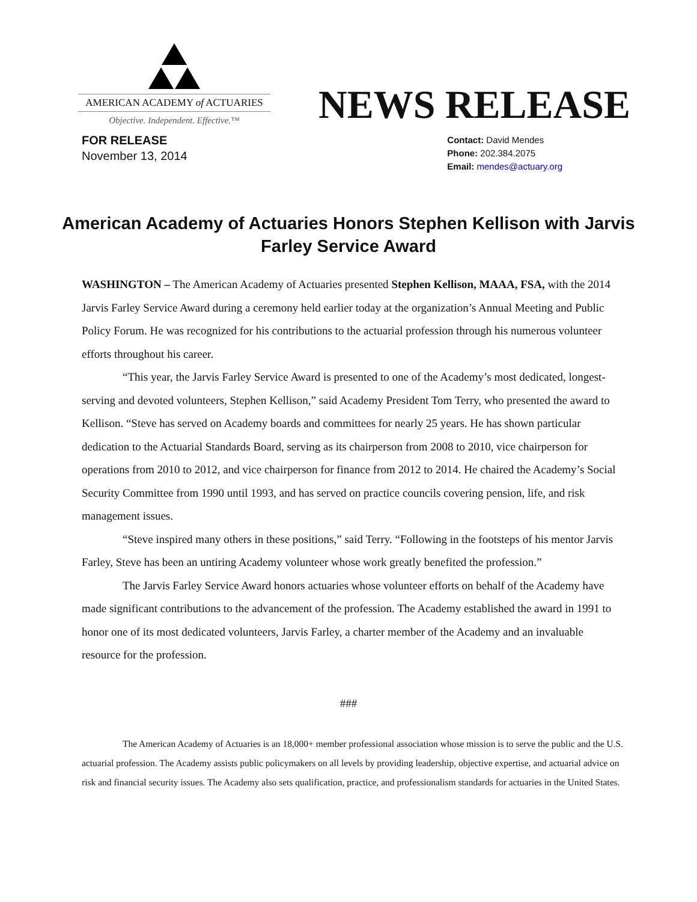AMERICAN ACADEMY of ACTUARIES
Objective. Independent. Effective.™
NEWS RELEASE
FOR RELEASE
November 13, 2014
Contact: David Mendes
Phone: 202.384.2075
Email: mendes@actuary.org
American Academy of Actuaries Honors Stephen Kellison with Jarvis Farley Service Award
WASHINGTON – The American Academy of Actuaries presented Stephen Kellison, MAAA, FSA, with the 2014 Jarvis Farley Service Award during a ceremony held earlier today at the organization’s Annual Meeting and Public Policy Forum. He was recognized for his contributions to the actuarial profession through his numerous volunteer efforts throughout his career.
“This year, the Jarvis Farley Service Award is presented to one of the Academy’s most dedicated, longest-serving and devoted volunteers, Stephen Kellison,” said Academy President Tom Terry, who presented the award to Kellison. “Steve has served on Academy boards and committees for nearly 25 years. He has shown particular dedication to the Actuarial Standards Board, serving as its chairperson from 2008 to 2010, vice chairperson for operations from 2010 to 2012, and vice chairperson for finance from 2012 to 2014. He chaired the Academy’s Social Security Committee from 1990 until 1993, and has served on practice councils covering pension, life, and risk management issues.
“Steve inspired many others in these positions,” said Terry. “Following in the footsteps of his mentor Jarvis Farley, Steve has been an untiring Academy volunteer whose work greatly benefited the profession.”
The Jarvis Farley Service Award honors actuaries whose volunteer efforts on behalf of the Academy have made significant contributions to the advancement of the profession. The Academy established the award in 1991 to honor one of its most dedicated volunteers, Jarvis Farley, a charter member of the Academy and an invaluable resource for the profession.
###
The American Academy of Actuaries is an 18,000+ member professional association whose mission is to serve the public and the U.S. actuarial profession. The Academy assists public policymakers on all levels by providing leadership, objective expertise, and actuarial advice on risk and financial security issues. The Academy also sets qualification, practice, and professionalism standards for actuaries in the United States.